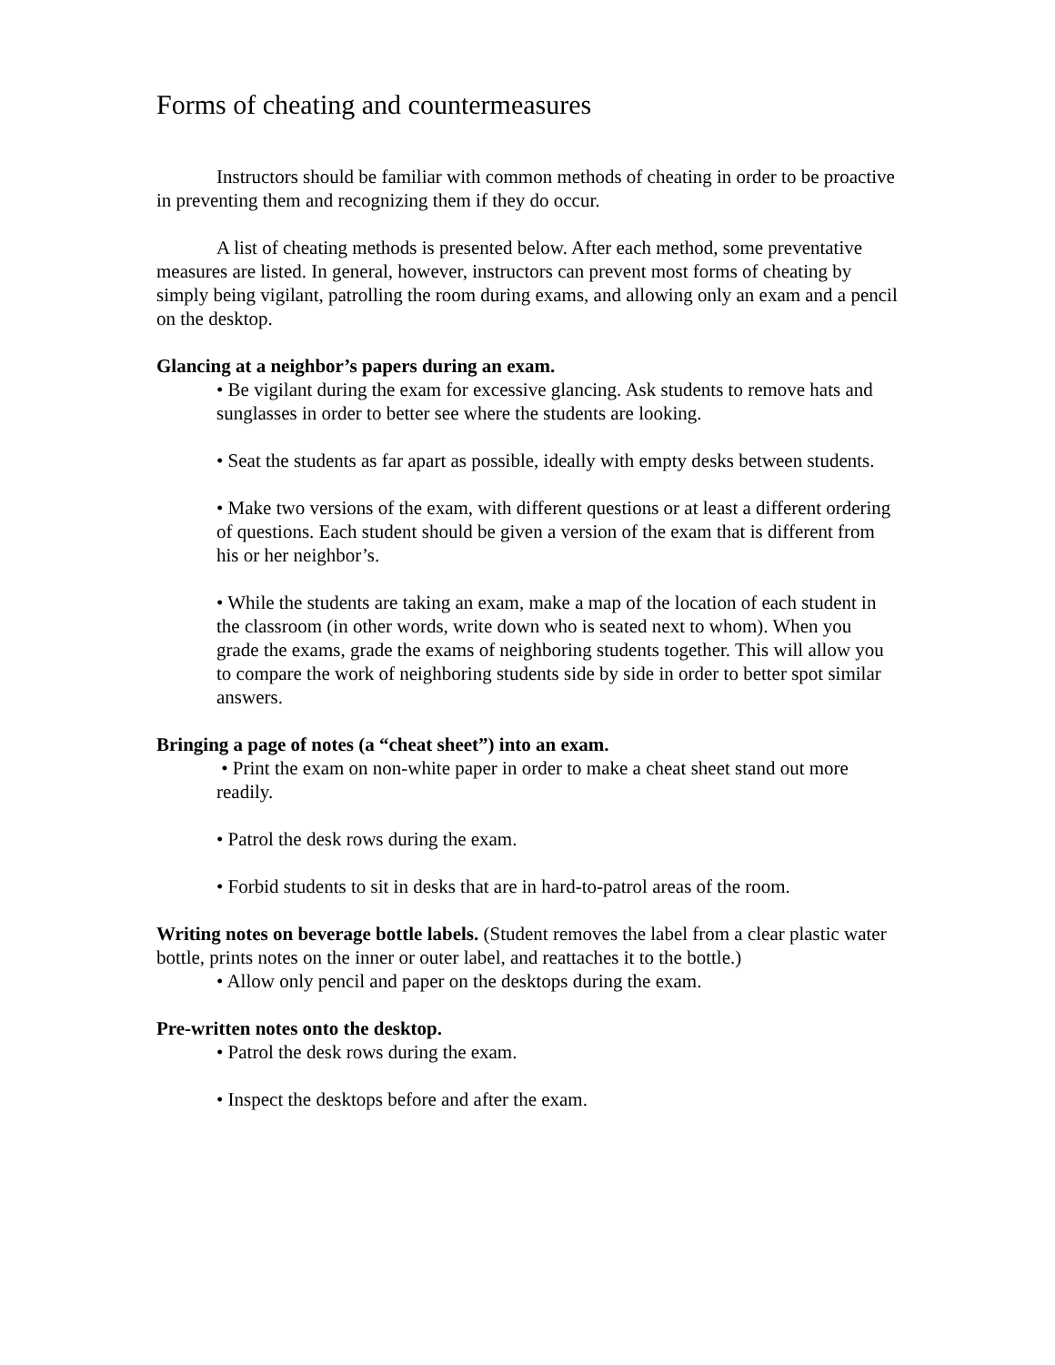Forms of cheating and countermeasures
Instructors should be familiar with common methods of cheating in order to be proactive in preventing them and recognizing them if they do occur.
A list of cheating methods is presented below. After each method, some preventative measures are listed. In general, however, instructors can prevent most forms of cheating by simply being vigilant, patrolling the room during exams, and allowing only an exam and a pencil on the desktop.
Glancing at a neighbor’s papers during an exam.
• Be vigilant during the exam for excessive glancing. Ask students to remove hats and sunglasses in order to better see where the students are looking.
• Seat the students as far apart as possible, ideally with empty desks between students.
• Make two versions of the exam, with different questions or at least a different ordering of questions. Each student should be given a version of the exam that is different from his or her neighbor’s.
• While the students are taking an exam, make a map of the location of each student in the classroom (in other words, write down who is seated next to whom). When you grade the exams, grade the exams of neighboring students together. This will allow you to compare the work of neighboring students side by side in order to better spot similar answers.
Bringing a page of notes (a “cheat sheet”) into an exam.
• Print the exam on non-white paper in order to make a cheat sheet stand out more readily.
• Patrol the desk rows during the exam.
• Forbid students to sit in desks that are in hard-to-patrol areas of the room.
Writing notes on beverage bottle labels. (Student removes the label from a clear plastic water bottle, prints notes on the inner or outer label, and reattaches it to the bottle.)
• Allow only pencil and paper on the desktops during the exam.
Pre-written notes onto the desktop.
• Patrol the desk rows during the exam.
• Inspect the desktops before and after the exam.